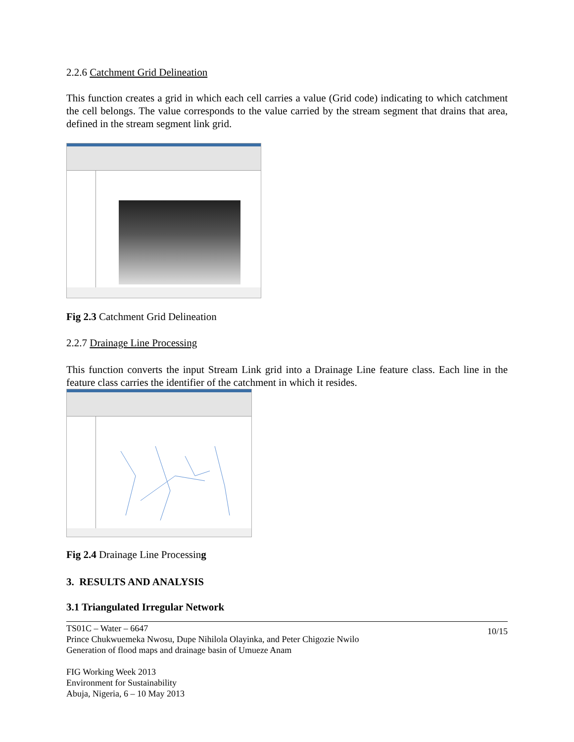2.2.6 Catchment Grid Delineation
This function creates a grid in which each cell carries a value (Grid code) indicating to which catchment the cell belongs. The value corresponds to the value carried by the stream segment that drains that area, defined in the stream segment link grid.
Fig 2.3 Catchment Grid Delineation
2.2.7 Drainage Line Processing
This function converts the input Stream Link grid into a Drainage Line feature class. Each line in the feature class carries the identifier of the catchment in which it resides.
Fig 2.4 Drainage Line Processing
3. RESULTS AND ANALYSIS
3.1 Triangulated Irregular Network
TS01C – Water – 6647
Prince Chukwuemeka Nwosu, Dupe Nihilola Olayinka, and Peter Chigozie Nwilo
Generation of flood maps and drainage basin of Umueze Anam
FIG Working Week 2013
Environment for Sustainability
Abuja, Nigeria, 6 – 10 May 2013
10/15